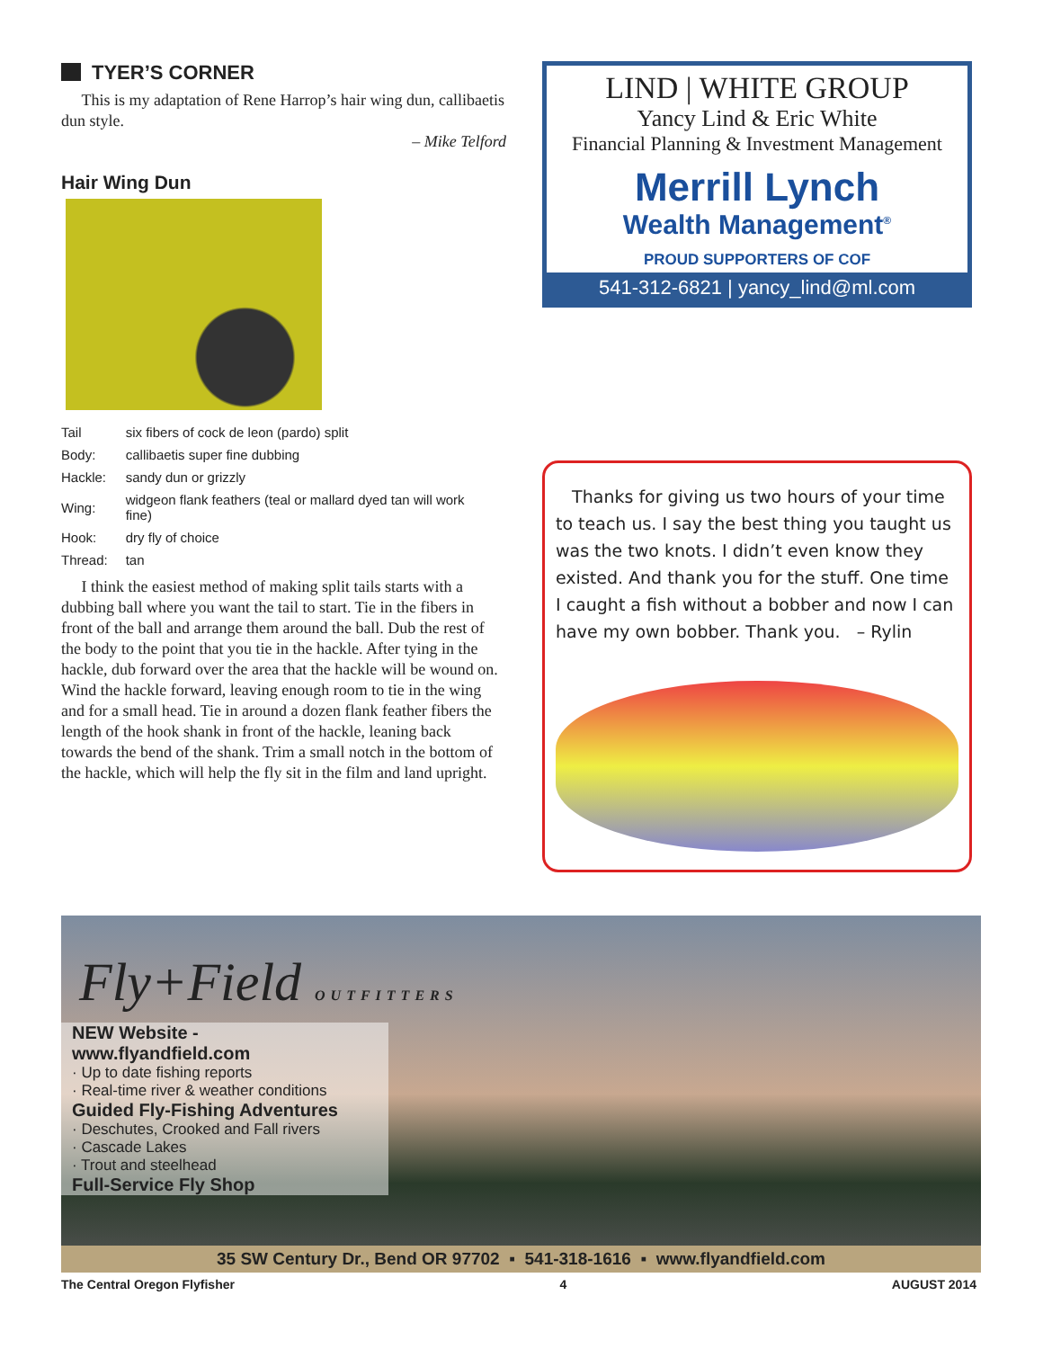TYER’S CORNER
This is my adaptation of Rene Harrop’s hair wing dun, callibaetis dun style.
– Mike Telford
Hair Wing Dun
| Tail | six fibers of cock de leon (pardo) split |
| Body: | callibaetis super fine dubbing |
| Hackle: | sandy dun or grizzly |
| Wing: | widgeon flank feathers (teal or mallard dyed tan will work fine) |
| Hook: | dry fly of choice |
| Thread: | tan |
I think the easiest method of making split tails starts with a dubbing ball where you want the tail to start. Tie in the fibers in front of the ball and arrange them around the ball. Dub the rest of the body to the point that you tie in the hackle. After tying in the hackle, dub forward over the area that the hackle will be wound on. Wind the hackle forward, leaving enough room to tie in the wing and for a small head. Tie in around a dozen flank feather fibers the length of the hook shank in front of the hackle, leaning back towards the bend of the shank. Trim a small notch in the bottom of the hackle, which will help the fly sit in the film and land upright.
LIND | WHITE GROUP
Yancy Lind & Eric White
Financial Planning & Investment Management
Merrill Lynch
Wealth Management<sup>®</sup>
PROUD SUPPORTERS OF COF
541-312-6821 | yancy_lind@ml.com
Thanks for giving us two hours of your time to teach us. I say the best thing you taught us was the two knots. I didn’t even know they existed. And thank you for the stuff. One time I caught a fish without a bobber and now I can have my own bobber. Thank you. – Rylin
Fly+Field OUTFITTERS
NEW Website - www.flyandfield.com
· Up to date fishing reports
· Real-time river & weather conditions
Guided Fly-Fishing Adventures
· Deschutes, Crooked and Fall rivers
· Cascade Lakes
· Trout and steelhead
Full-Service Fly Shop
35 SW Century Dr., Bend OR 97702 ▪ 541-318-1616 ▪ www.flyandfield.com
The Central Oregon Flyfisher 4 AUGUST 2014